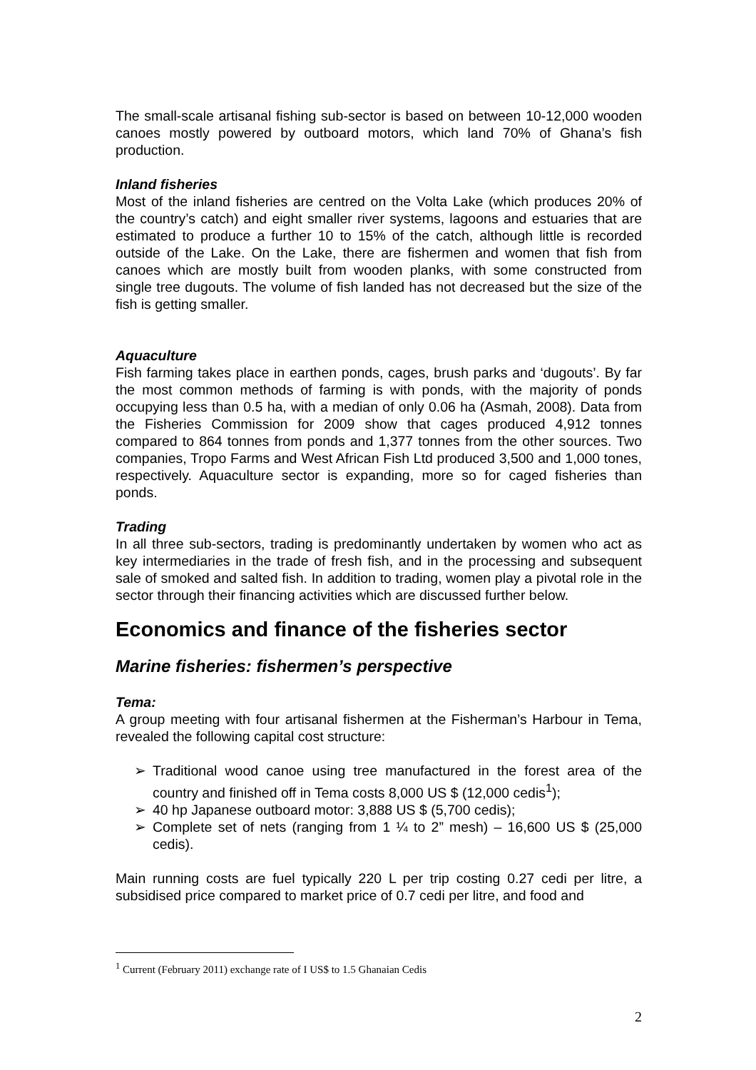The small-scale artisanal fishing sub-sector is based on between 10-12,000 wooden canoes mostly powered by outboard motors, which land 70% of Ghana’s fish production.
Inland fisheries
Most of the inland fisheries are centred on the Volta Lake (which produces 20% of the country’s catch) and eight smaller river systems, lagoons and estuaries that are estimated to produce a further 10 to 15% of the catch, although little is recorded outside of the Lake. On the Lake, there are fishermen and women that fish from canoes which are mostly built from wooden planks, with some constructed from single tree dugouts. The volume of fish landed has not decreased but the size of the fish is getting smaller.
Aquaculture
Fish farming takes place in earthen ponds, cages, brush parks and ‘dugouts’. By far the most common methods of farming is with ponds, with the majority of ponds occupying less than 0.5 ha, with a median of only 0.06 ha (Asmah, 2008). Data from the Fisheries Commission for 2009 show that cages produced 4,912 tonnes compared to 864 tonnes from ponds and 1,377 tonnes from the other sources. Two companies, Tropo Farms and West African Fish Ltd produced 3,500 and 1,000 tones, respectively. Aquaculture sector is expanding, more so for caged fisheries than ponds.
Trading
In all three sub-sectors, trading is predominantly undertaken by women who act as key intermediaries in the trade of fresh fish, and in the processing and subsequent sale of smoked and salted fish. In addition to trading, women play a pivotal role in the sector through their financing activities which are discussed further below.
Economics and finance of the fisheries sector
Marine fisheries: fishermen’s perspective
Tema:
A group meeting with four artisanal fishermen at the Fisherman’s Harbour in Tema, revealed the following capital cost structure:
➢ Traditional wood canoe using tree manufactured in the forest area of the country and finished off in Tema costs 8,000 US $ (12,000 cedis<sup>1</sup>);
➢ 40 hp Japanese outboard motor: 3,888 US $ (5,700 cedis);
➢ Complete set of nets (ranging from 1 ¼ to 2” mesh) – 16,600 US $ (25,000 cedis).
Main running costs are fuel typically 220 L per trip costing 0.27 cedi per litre, a subsidised price compared to market price of 0.7 cedi per litre, and food and
<sup>1</sup> Current (February 2011) exchange rate of I US$ to 1.5 Ghanaian Cedis
2